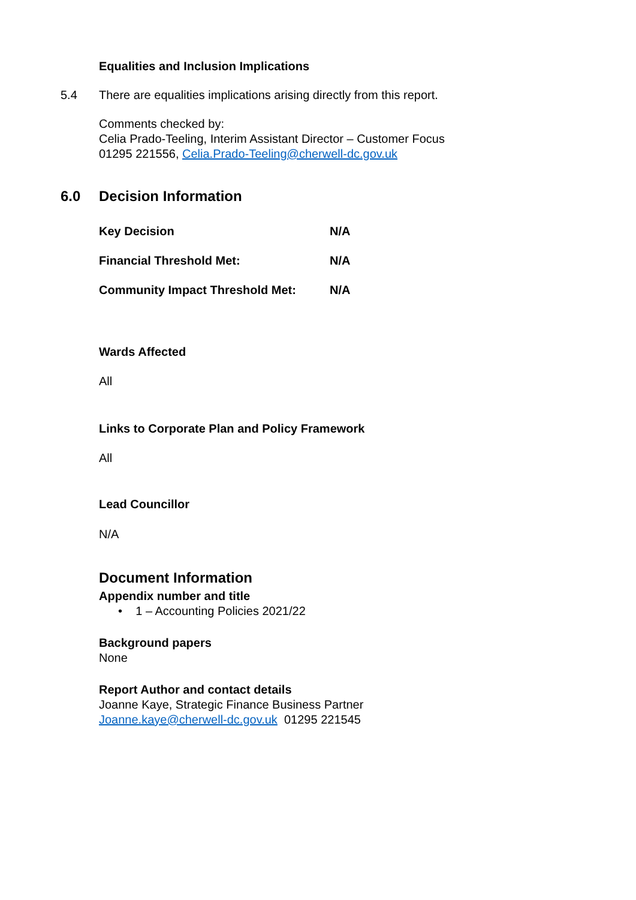Equalities and Inclusion Implications
5.4 There are equalities implications arising directly from this report.
Comments checked by:
Celia Prado-Teeling, Interim Assistant Director – Customer Focus
01295 221556, Celia.Prado-Teeling@cherwell-dc.gov.uk
6.0 Decision Information
| Key Decision | N/A |
| Financial Threshold Met: | N/A |
| Community Impact Threshold Met: | N/A |
Wards Affected
All
Links to Corporate Plan and Policy Framework
All
Lead Councillor
N/A
Document Information
Appendix number and title
• 1 – Accounting Policies 2021/22
Background papers
None
Report Author and contact details
Joanne Kaye, Strategic Finance Business Partner
Joanne.kaye@cherwell-dc.gov.uk 01295 221545